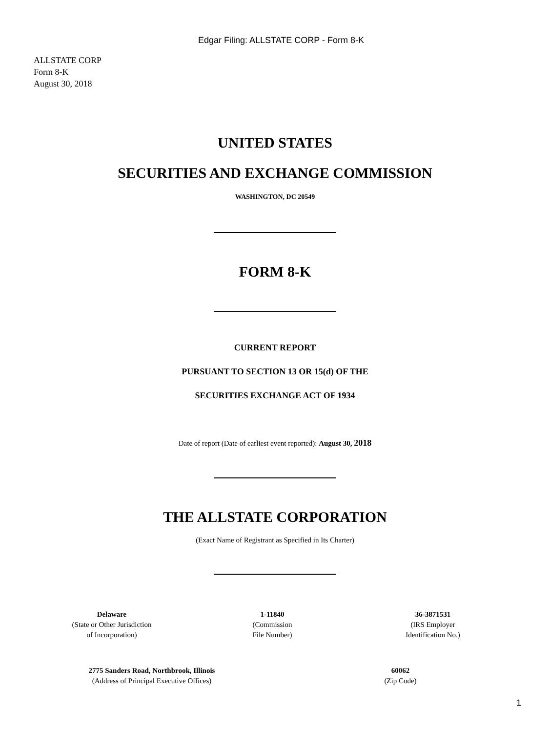Edgar Filing: ALLSTATE CORP - Form 8-K
ALLSTATE CORP
Form 8-K
August 30, 2018
UNITED STATES
SECURITIES AND EXCHANGE COMMISSION
WASHINGTON, DC 20549
FORM 8-K
CURRENT REPORT
PURSUANT TO SECTION 13 OR 15(d) OF THE
SECURITIES EXCHANGE ACT OF 1934
Date of report (Date of earliest event reported): August 30, 2018
THE ALLSTATE CORPORATION
(Exact Name of Registrant as Specified in Its Charter)
| Delaware (State or Other Jurisdiction of Incorporation) | 1-11840 (Commission File Number) | 36-3871531 (IRS Employer Identification No.) |
| 2775 Sanders Road, Northbrook, Illinois (Address of Principal Executive Offices) | 60062 (Zip Code) |
1